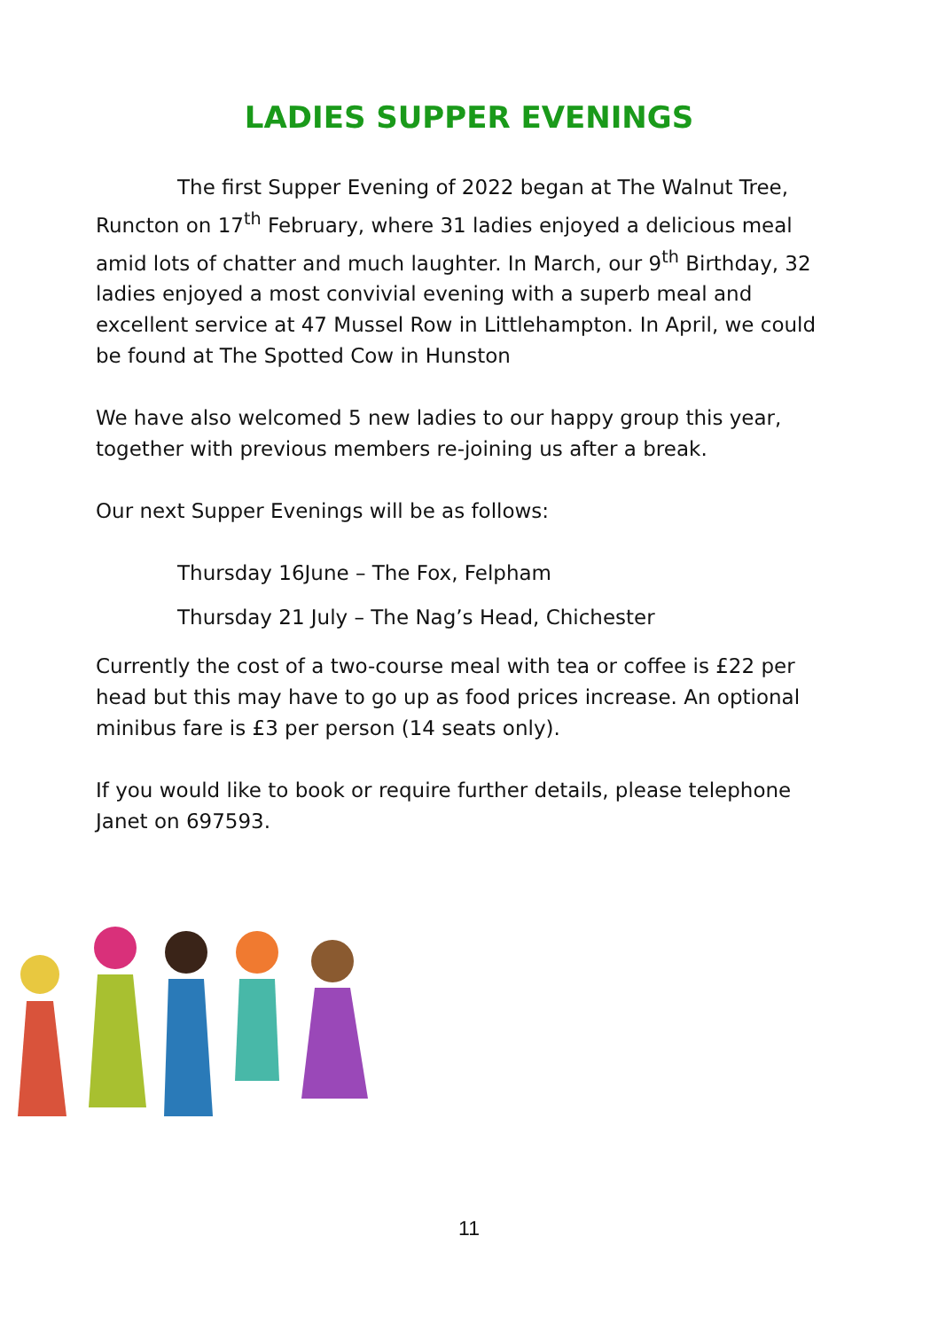LADIES SUPPER EVENINGS
The first Supper Evening of 2022 began at The Walnut Tree, Runcton on 17<sup>th</sup> February, where 31 ladies enjoyed a delicious meal amid lots of chatter and much laughter. In March, our 9<sup>th</sup> Birthday, 32 ladies enjoyed a most convivial evening with a superb meal and excellent service at 47 Mussel Row in Littlehampton. In April, we could be found at The Spotted Cow in Hunston
We have also welcomed 5 new ladies to our happy group this year, together with previous members re-joining us after a break.
Our next Supper Evenings will be as follows:
Thursday 16June – The Fox, Felpham
Thursday 21 July – The Nag’s Head, Chichester
Currently the cost of a two-course meal with tea or coffee is £22 per head but this may have to go up as food prices increase. An optional minibus fare is £3 per person (14 seats only).
If you would like to book or require further details, please telephone Janet on 697593.
11